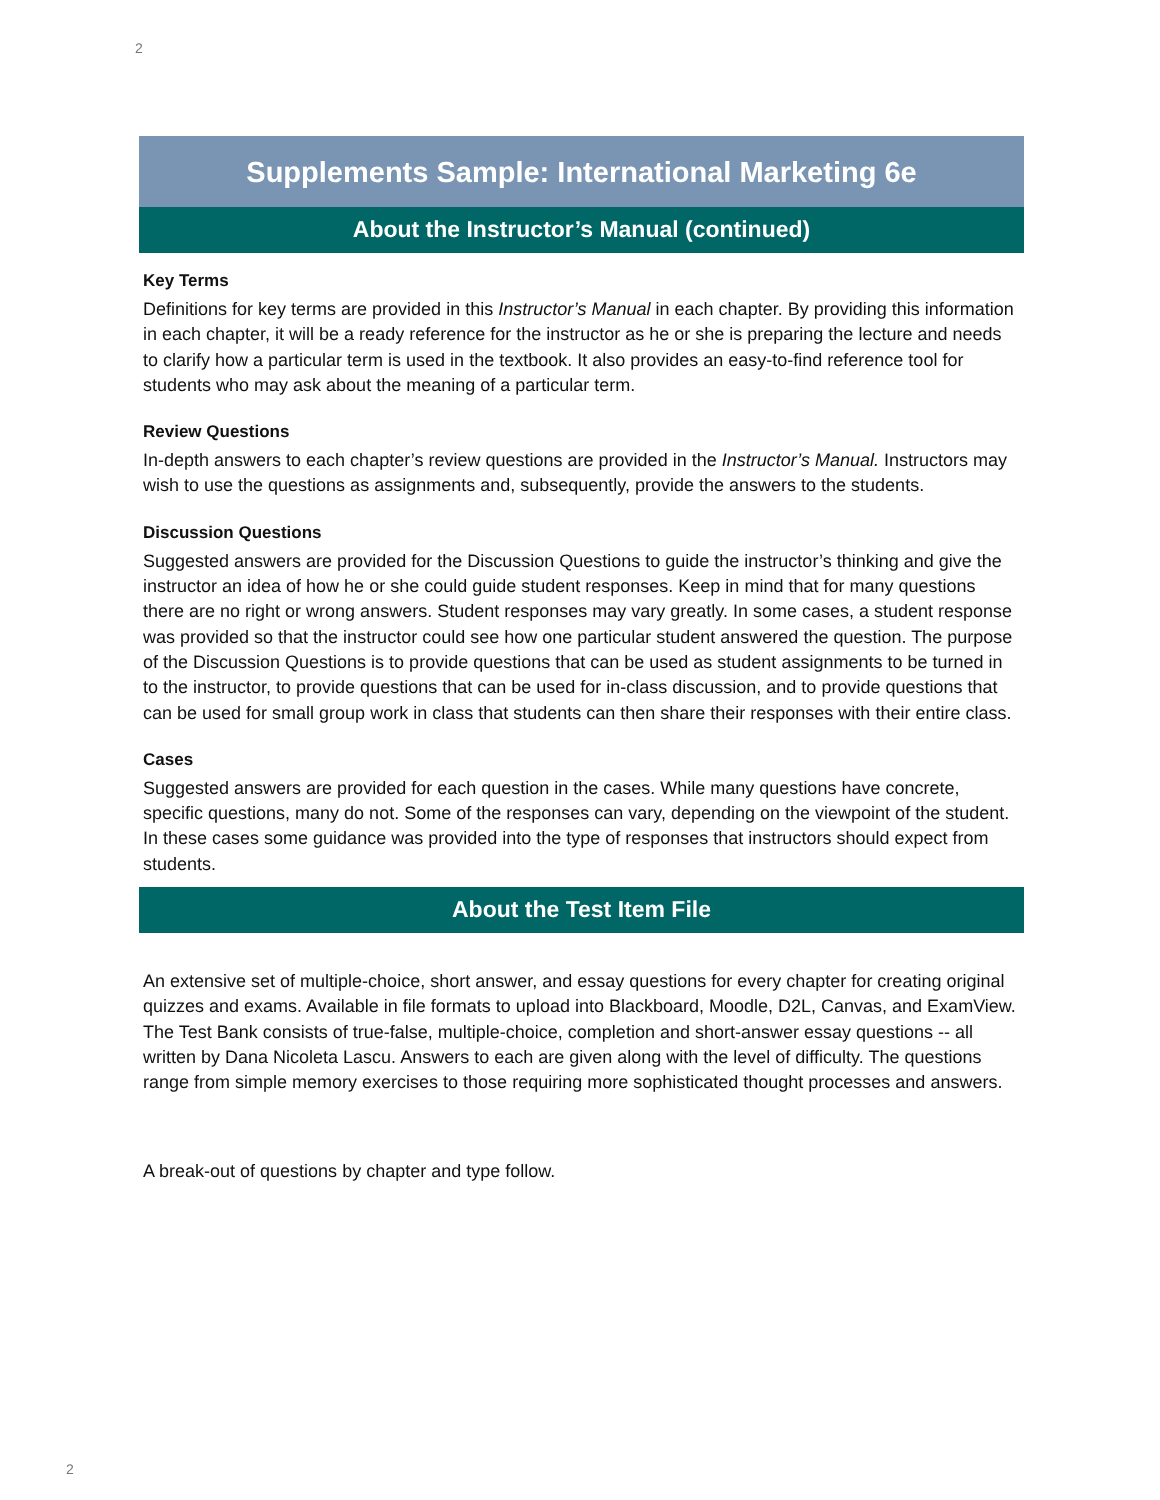2
Supplements Sample: International Marketing 6e
About the Instructor’s Manual (continued)
Key Terms
Definitions for key terms are provided in this Instructor’s Manual in each chapter. By providing this information in each chapter, it will be a ready reference for the instructor as he or she is preparing the lecture and needs to clarify how a particular term is used in the textbook. It also provides an easy-to-find reference tool for students who may ask about the meaning of a particular term.
Review Questions
In-depth answers to each chapter’s review questions are provided in the Instructor’s Manual. Instructors may wish to use the questions as assignments and, subsequently, provide the answers to the students.
Discussion Questions
Suggested answers are provided for the Discussion Questions to guide the instructor’s thinking and give the instructor an idea of how he or she could guide student responses. Keep in mind that for many questions there are no right or wrong answers. Student responses may vary greatly. In some cases, a student response was provided so that the instructor could see how one particular student answered the question. The purpose of the Discussion Questions is to provide questions that can be used as student assignments to be turned in to the instructor, to provide questions that can be used for in-class discussion, and to provide questions that can be used for small group work in class that students can then share their responses with their entire class.
Cases
Suggested answers are provided for each question in the cases. While many questions have concrete, specific questions, many do not. Some of the responses can vary, depending on the viewpoint of the student. In these cases some guidance was provided into the type of responses that instructors should expect from students.
About the Test Item File
An extensive set of multiple-choice, short answer, and essay questions for every chapter for creating original quizzes and exams. Available in file formats to upload into Blackboard, Moodle, D2L, Canvas, and ExamView. The Test Bank consists of true-false, multiple-choice, completion and short-answer essay questions -- all written by Dana Nicoleta Lascu. Answers to each are given along with the level of difficulty. The questions range from simple memory exercises to those requiring more sophisticated thought processes and answers.
A break-out of questions by chapter and type follow.
2